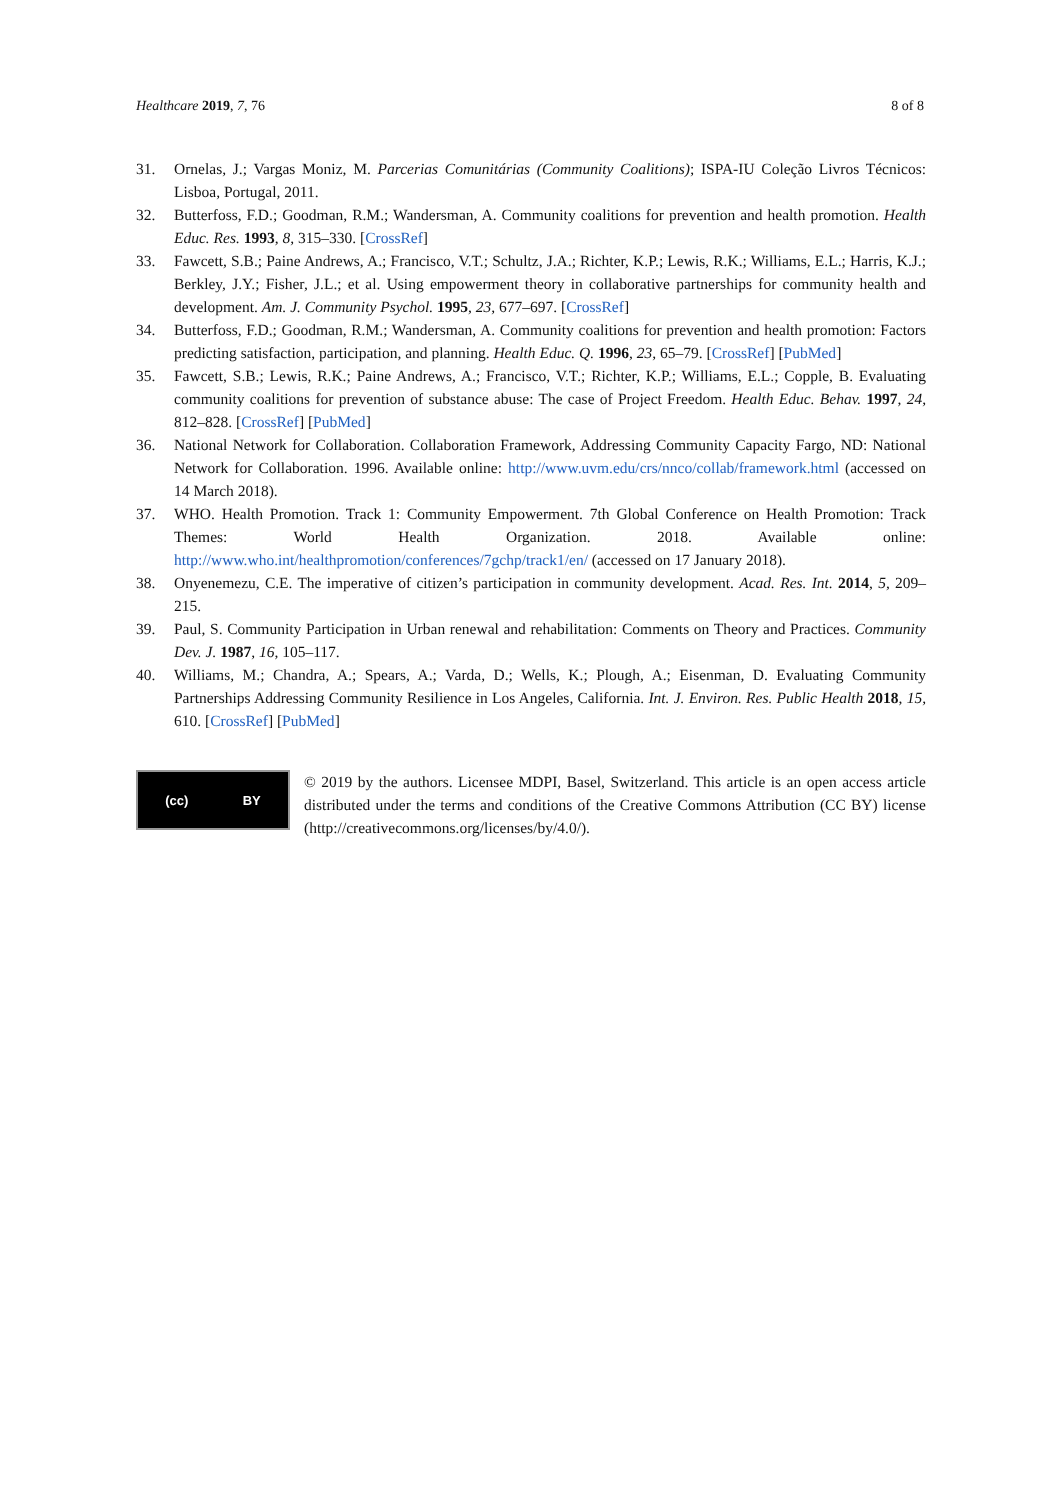Healthcare 2019, 7, 76 8 of 8
31. Ornelas, J.; Vargas Moniz, M. Parcerias Comunitárias (Community Coalitions); ISPA-IU Coleção Livros Técnicos: Lisboa, Portugal, 2011.
32. Butterfoss, F.D.; Goodman, R.M.; Wandersman, A. Community coalitions for prevention and health promotion. Health Educ. Res. 1993, 8, 315–330. [CrossRef]
33. Fawcett, S.B.; Paine Andrews, A.; Francisco, V.T.; Schultz, J.A.; Richter, K.P.; Lewis, R.K.; Williams, E.L.; Harris, K.J.; Berkley, J.Y.; Fisher, J.L.; et al. Using empowerment theory in collaborative partnerships for community health and development. Am. J. Community Psychol. 1995, 23, 677–697. [CrossRef]
34. Butterfoss, F.D.; Goodman, R.M.; Wandersman, A. Community coalitions for prevention and health promotion: Factors predicting satisfaction, participation, and planning. Health Educ. Q. 1996, 23, 65–79. [CrossRef] [PubMed]
35. Fawcett, S.B.; Lewis, R.K.; Paine Andrews, A.; Francisco, V.T.; Richter, K.P.; Williams, E.L.; Copple, B. Evaluating community coalitions for prevention of substance abuse: The case of Project Freedom. Health Educ. Behav. 1997, 24, 812–828. [CrossRef] [PubMed]
36. National Network for Collaboration. Collaboration Framework, Addressing Community Capacity Fargo, ND: National Network for Collaboration. 1996. Available online: http://www.uvm.edu/crs/nnco/collab/framework.html (accessed on 14 March 2018).
37. WHO. Health Promotion. Track 1: Community Empowerment. 7th Global Conference on Health Promotion: Track Themes: World Health Organization. 2018. Available online: http://www.who.int/healthpromotion/conferences/7gchp/track1/en/ (accessed on 17 January 2018).
38. Onyenemezu, C.E. The imperative of citizen’s participation in community development. Acad. Res. Int. 2014, 5, 209–215.
39. Paul, S. Community Participation in Urban renewal and rehabilitation: Comments on Theory and Practices. Community Dev. J. 1987, 16, 105–117.
40. Williams, M.; Chandra, A.; Spears, A.; Varda, D.; Wells, K.; Plough, A.; Eisenman, D. Evaluating Community Partnerships Addressing Community Resilience in Los Angeles, California. Int. J. Environ. Res. Public Health 2018, 15, 610. [CrossRef] [PubMed]
(cc) BY
© 2019 by the authors. Licensee MDPI, Basel, Switzerland. This article is an open access article distributed under the terms and conditions of the Creative Commons Attribution (CC BY) license (http://creativecommons.org/licenses/by/4.0/).